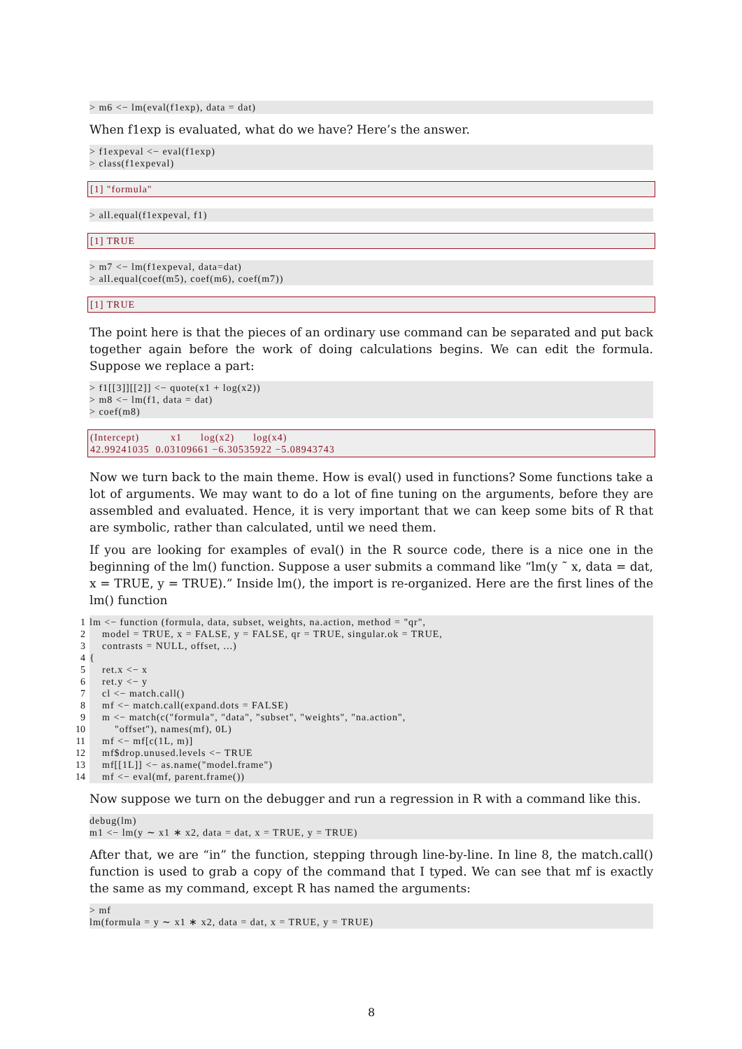> m6 <− lm(eval(f1exp), data = dat)
When f1exp is evaluated, what do we have? Here’s the answer.
> f1expeval <− eval(f1exp) > class(f1expeval)
[1] "formula"
> all.equal(f1expeval, f1)
[1] TRUE
> m7 <− lm(f1expeval, data=dat) > all.equal(coef(m5), coef(m6), coef(m7))
[1] TRUE
The point here is that the pieces of an ordinary use command can be separated and put back together again before the work of doing calculations begins. We can edit the formula. Suppose we replace a part:
> f1[[3]][[2]] <− quote(x1 + log(x2)) > m8 <− lm(f1, data = dat) > coef(m8)
(Intercept) x1 log(x2) log(x4) 42.99241035 0.03109661 −6.30535922 −5.08943743
Now we turn back to the main theme. How is eval() used in functions? Some functions take a lot of arguments. We may want to do a lot of fine tuning on the arguments, before they are assembled and evaluated. Hence, it is very important that we can keep some bits of R that are symbolic, rather than calculated, until we need them.
If you are looking for examples of eval() in the R source code, there is a nice one in the beginning of the lm() function. Suppose a user submits a command like “lm(y ˜ x, data = dat, x = TRUE, y = TRUE).” Inside lm(), the import is re-organized. Here are the first lines of the lm() function
1 lm <− function (formula, data, subset, weights, na.action, method = "qr", 2 model = TRUE, x = FALSE, y = FALSE, qr = TRUE, singular.ok = TRUE, 3 contrasts = NULL, offset, ...) 4 { 5 ret.x <− x 6 ret.y <− y 7 cl <− match.call() 8 mf <− match.call(expand.dots = FALSE) 9 m <− match(c("formula", "data", "subset", "weights", "na.action", 10 "offset"), names(mf), 0L) 11 mf <− mf[c(1L, m)] 12 mf$drop.unused.levels <− TRUE 13 mf[[1L]] <− as.name("model.frame") 14 mf <− eval(mf, parent.frame())
Now suppose we turn on the debugger and run a regression in R with a command like this.
debug(lm) m1 <− lm(y ∼ x1 ∗ x2, data = dat, x = TRUE, y = TRUE)
After that, we are “in” the function, stepping through line-by-line. In line 8, the match.call() function is used to grab a copy of the command that I typed. We can see that mf is exactly the same as my command, except R has named the arguments:
> mf lm(formula = y ∼ x1 ∗ x2, data = dat, x = TRUE, y = TRUE)
8